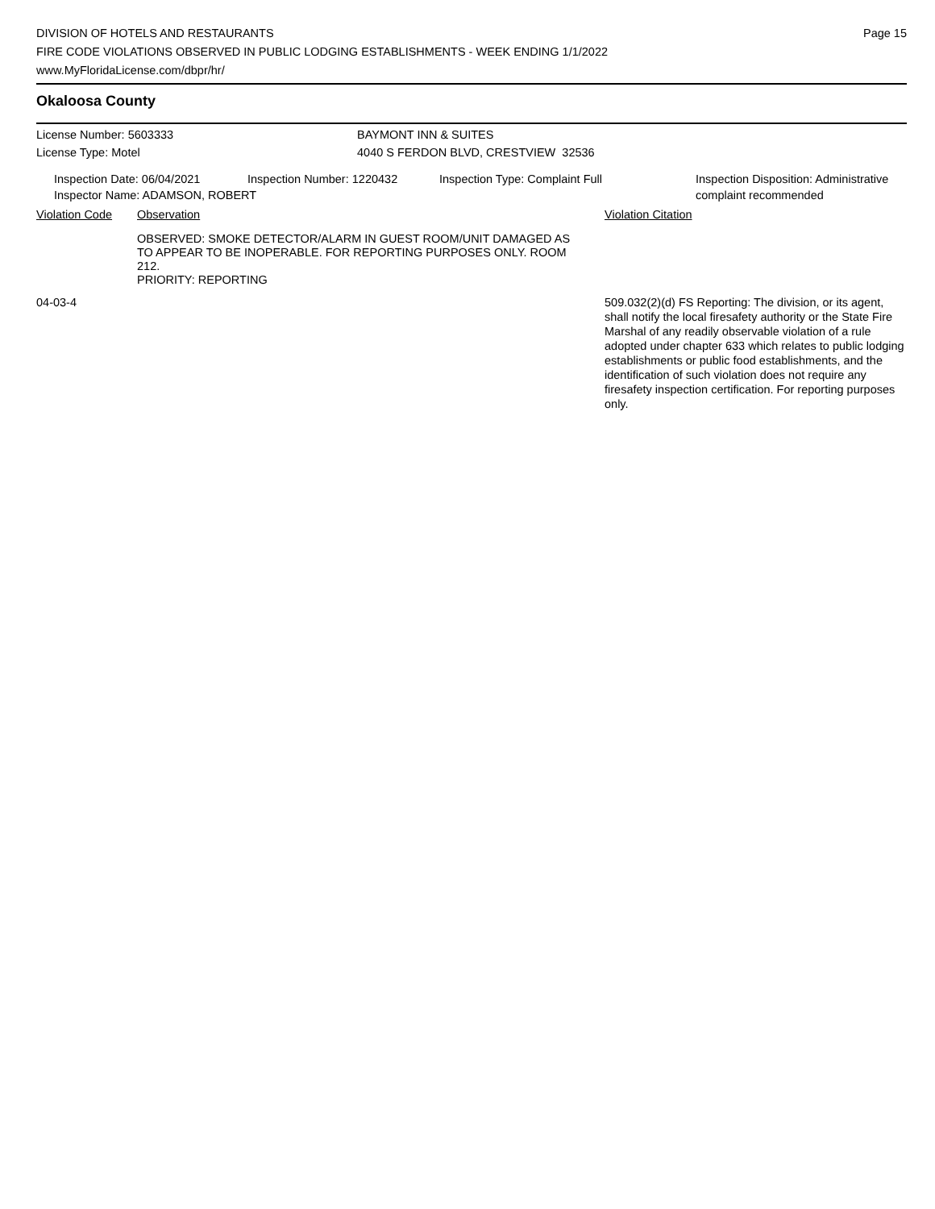DIVISION OF HOTELS AND RESTAURANTS
FIRE CODE VIOLATIONS OBSERVED IN PUBLIC LODGING ESTABLISHMENTS - WEEK ENDING 1/1/2022
www.MyFloridaLicense.com/dbpr/hr/
Page 15
Okaloosa County
License Number: 5603333 BAYMONT INN & SUITES
License Type: Motel 4040 S FERDON BLVD, CRESTVIEW 32536
Inspection Date: 06/04/2021 Inspection Number: 1220432 Inspection Type: Complaint Full Inspection Disposition: Administrative
complaint recommended
Inspector Name: ADAMSON, ROBERT
Violation Code Observation Violation Citation
OBSERVED: SMOKE DETECTOR/ALARM IN GUEST ROOM/UNIT DAMAGED AS TO APPEAR TO BE INOPERABLE. FOR REPORTING PURPOSES ONLY. ROOM 212.
PRIORITY: REPORTING
04-03-4 509.032(2)(d) FS Reporting: The division, or its agent, shall notify the local firesafety authority or the State Fire Marshal of any readily observable violation of a rule adopted under chapter 633 which relates to public lodging establishments or public food establishments, and the identification of such violation does not require any firesafety inspection certification. For reporting purposes only.